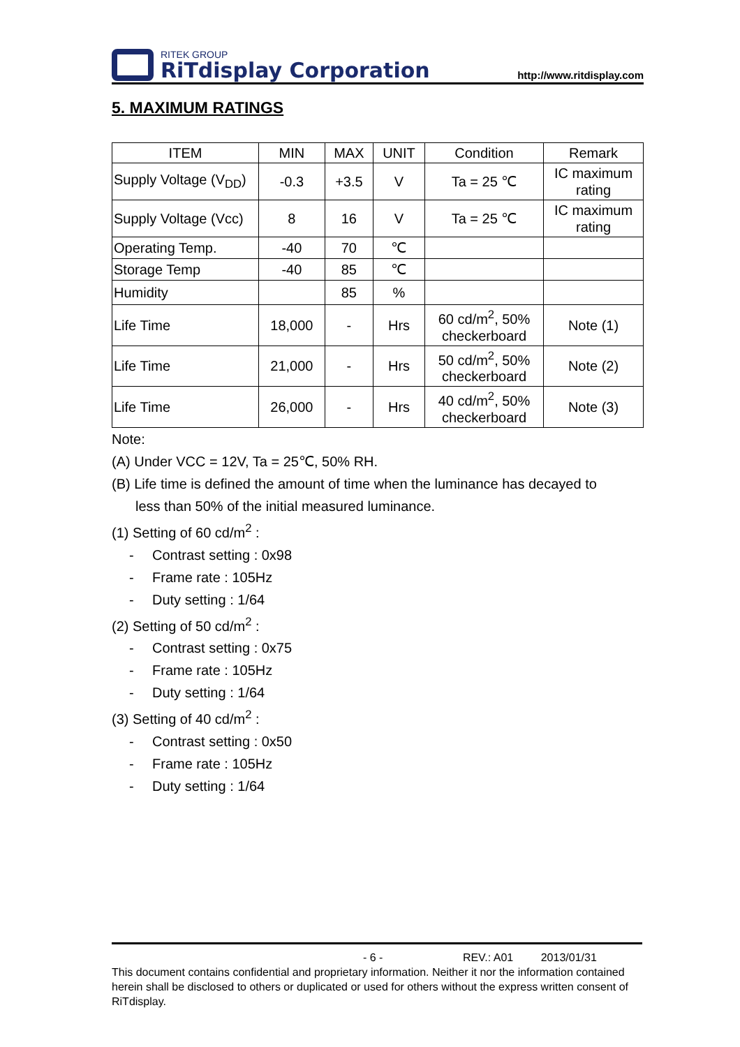RITEK GROUP
RiTdisplay Corporation
http://www.ritdisplay.com
5. MAXIMUM RATINGS
| ITEM | MIN | MAX | UNIT | Condition | Remark |
| --- | --- | --- | --- | --- | --- |
| Supply Voltage (V<sub>DD</sub>) | -0.3 | +3.5 | V | Ta = 25 ℃ | IC maximum rating |
| Supply Voltage (Vcc) | 8 | 16 | V | Ta = 25 ℃ | IC maximum rating |
| Operating Temp. | -40 | 70 | ℃ | | |
| Storage Temp | -40 | 85 | ℃ | | |
| Humidity | | 85 | % | | |
| Life Time | 18,000 | - | Hrs | 60 cd/m<sup>2</sup>, 50% checkerboard | Note (1) |
| Life Time | 21,000 | - | Hrs | 50 cd/m<sup>2</sup>, 50% checkerboard | Note (2) |
| Life Time | 26,000 | - | Hrs | 40 cd/m<sup>2</sup>, 50% checkerboard | Note (3) |
Note:
(A) Under VCC = 12V, Ta = 25℃, 50% RH.
(B) Life time is defined the amount of time when the luminance has decayed to
less than 50% of the initial measured luminance.
(1) Setting of 60 cd/m<sup>2</sup> :
- Contrast setting : 0x98
- Frame rate : 105Hz
- Duty setting : 1/64
(2) Setting of 50 cd/m<sup>2</sup> :
- Contrast setting : 0x75
- Frame rate : 105Hz
- Duty setting : 1/64
(3) Setting of 40 cd/m<sup>2</sup> :
- Contrast setting : 0x50
- Frame rate : 105Hz
- Duty setting : 1/64
- 6 - REV.: A01 2013/01/31
This document contains confidential and proprietary information. Neither it nor the information contained herein shall be disclosed to others or duplicated or used for others without the express written consent of RiTdisplay.